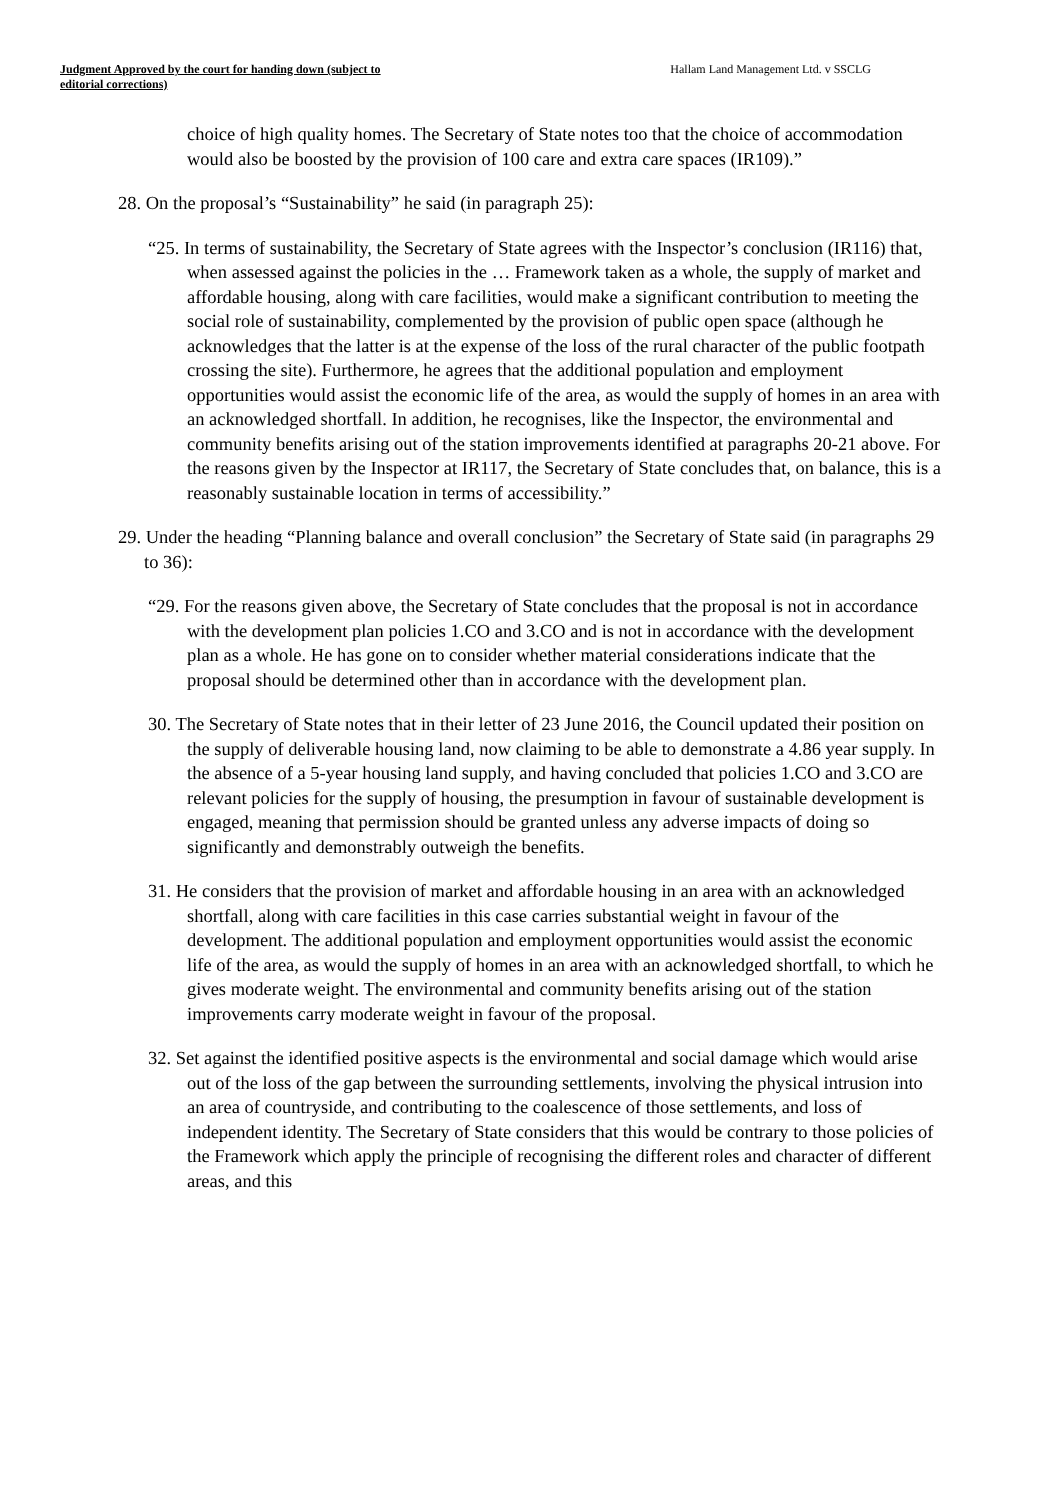Judgment Approved by the court for handing down (subject to editorial corrections)
Hallam Land Management Ltd. v SSCLG
choice of high quality homes. The Secretary of State notes too that the choice of accommodation would also be boosted by the provision of 100 care and extra care spaces (IR109).”
28. On the proposal’s “Sustainability” he said (in paragraph 25):
“25. In terms of sustainability, the Secretary of State agrees with the Inspector’s conclusion (IR116) that, when assessed against the policies in the … Framework taken as a whole, the supply of market and affordable housing, along with care facilities, would make a significant contribution to meeting the social role of sustainability, complemented by the provision of public open space (although he acknowledges that the latter is at the expense of the loss of the rural character of the public footpath crossing the site). Furthermore, he agrees that the additional population and employment opportunities would assist the economic life of the area, as would the supply of homes in an area with an acknowledged shortfall. In addition, he recognises, like the Inspector, the environmental and community benefits arising out of the station improvements identified at paragraphs 20-21 above. For the reasons given by the Inspector at IR117, the Secretary of State concludes that, on balance, this is a reasonably sustainable location in terms of accessibility.”
29. Under the heading “Planning balance and overall conclusion” the Secretary of State said (in paragraphs 29 to 36):
“29. For the reasons given above, the Secretary of State concludes that the proposal is not in accordance with the development plan policies 1.CO and 3.CO and is not in accordance with the development plan as a whole. He has gone on to consider whether material considerations indicate that the proposal should be determined other than in accordance with the development plan.
30. The Secretary of State notes that in their letter of 23 June 2016, the Council updated their position on the supply of deliverable housing land, now claiming to be able to demonstrate a 4.86 year supply. In the absence of a 5-year housing land supply, and having concluded that policies 1.CO and 3.CO are relevant policies for the supply of housing, the presumption in favour of sustainable development is engaged, meaning that permission should be granted unless any adverse impacts of doing so significantly and demonstrably outweigh the benefits.
31. He considers that the provision of market and affordable housing in an area with an acknowledged shortfall, along with care facilities in this case carries substantial weight in favour of the development. The additional population and employment opportunities would assist the economic life of the area, as would the supply of homes in an area with an acknowledged shortfall, to which he gives moderate weight. The environmental and community benefits arising out of the station improvements carry moderate weight in favour of the proposal.
32. Set against the identified positive aspects is the environmental and social damage which would arise out of the loss of the gap between the surrounding settlements, involving the physical intrusion into an area of countryside, and contributing to the coalescence of those settlements, and loss of independent identity. The Secretary of State considers that this would be contrary to those policies of the Framework which apply the principle of recognising the different roles and character of different areas, and this